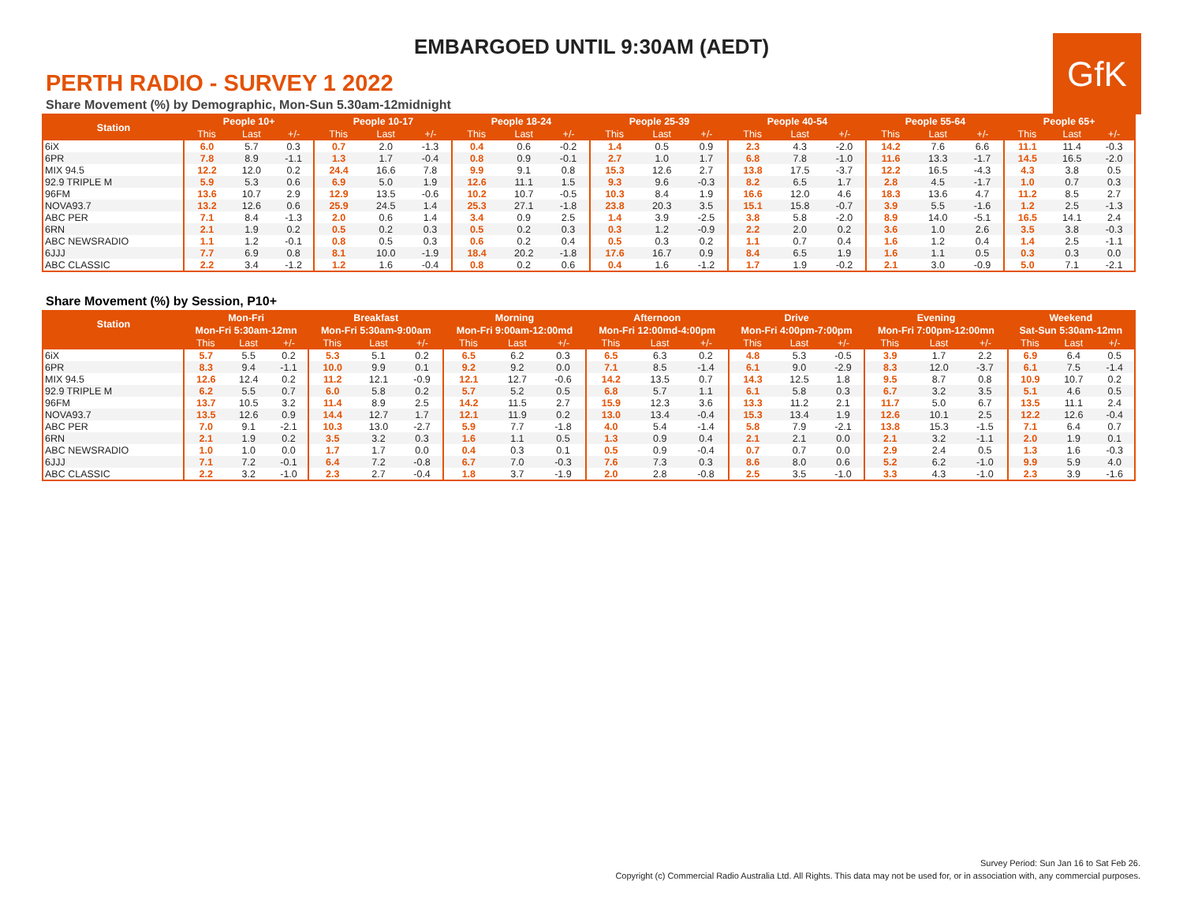EMBARGOED UNTIL 9:30AM (AEDT)
GfK
PERTH RADIO - SURVEY 1 2022
Share Movement (%) by Demographic, Mon-Sun 5.30am-12midnight
| Station | People 10+ | | | People 10-17 | | | People 18-24 | | | People 25-39 | | | People 40-54 | | | People 55-64 | | | People 65+ | | |
| --- | --- | --- | --- | --- | --- | --- | --- | --- | --- | --- | --- | --- | --- | --- | --- | --- | --- | --- | --- | --- | --- |
| | This | Last | +/- | This | Last | +/- | This | Last | +/- | This | Last | +/- | This | Last | +/- | This | Last | +/- | This | Last | +/- |
| 6iX | 6.0 | 5.7 | 0.3 | 0.7 | 2.0 | -1.3 | 0.4 | 0.6 | -0.2 | 1.4 | 0.5 | 0.9 | 2.3 | 4.3 | -2.0 | 14.2 | 7.6 | 6.6 | 11.1 | 11.4 | -0.3 |
| 6PR | 7.8 | 8.9 | -1.1 | 1.3 | 1.7 | -0.4 | 0.8 | 0.9 | -0.1 | 2.7 | 1.0 | 1.7 | 6.8 | 7.8 | -1.0 | 11.6 | 13.3 | -1.7 | 14.5 | 16.5 | -2.0 |
| MIX 94.5 | 12.2 | 12.0 | 0.2 | 24.4 | 16.6 | 7.8 | 9.9 | 9.1 | 0.8 | 15.3 | 12.6 | 2.7 | 13.8 | 17.5 | -3.7 | 12.2 | 16.5 | -4.3 | 4.3 | 3.8 | 0.5 |
| 92.9 TRIPLE M | 5.9 | 5.3 | 0.6 | 6.9 | 5.0 | 1.9 | 12.6 | 11.1 | 1.5 | 9.3 | 9.6 | -0.3 | 8.2 | 6.5 | 1.7 | 2.8 | 4.5 | -1.7 | 1.0 | 0.7 | 0.3 |
| 96FM | 13.6 | 10.7 | 2.9 | 12.9 | 13.5 | -0.6 | 10.2 | 10.7 | -0.5 | 10.3 | 8.4 | 1.9 | 16.6 | 12.0 | 4.6 | 18.3 | 13.6 | 4.7 | 11.2 | 8.5 | 2.7 |
| NOVA93.7 | 13.2 | 12.6 | 0.6 | 25.9 | 24.5 | 1.4 | 25.3 | 27.1 | -1.8 | 23.8 | 20.3 | 3.5 | 15.1 | 15.8 | -0.7 | 3.9 | 5.5 | -1.6 | 1.2 | 2.5 | -1.3 |
| ABC PER | 7.1 | 8.4 | -1.3 | 2.0 | 0.6 | 1.4 | 3.4 | 0.9 | 2.5 | 1.4 | 3.9 | -2.5 | 3.8 | 5.8 | -2.0 | 8.9 | 14.0 | -5.1 | 16.5 | 14.1 | 2.4 |
| 6RN | 2.1 | 1.9 | 0.2 | 0.5 | 0.2 | 0.3 | 0.5 | 0.2 | 0.3 | 0.3 | 1.2 | -0.9 | 2.2 | 2.0 | 0.2 | 3.6 | 1.0 | 2.6 | 3.5 | 3.8 | -0.3 |
| ABC NEWSRADIO | 1.1 | 1.2 | -0.1 | 0.8 | 0.5 | 0.3 | 0.6 | 0.2 | 0.4 | 0.5 | 0.3 | 0.2 | 1.1 | 0.7 | 0.4 | 1.6 | 1.2 | 0.4 | 1.4 | 2.5 | -1.1 |
| 6JJJ | 7.7 | 6.9 | 0.8 | 8.1 | 10.0 | -1.9 | 18.4 | 20.2 | -1.8 | 17.6 | 16.7 | 0.9 | 8.4 | 6.5 | 1.9 | 1.6 | 1.1 | 0.5 | 0.3 | 0.3 | 0.0 |
| ABC CLASSIC | 2.2 | 3.4 | -1.2 | 1.2 | 1.6 | -0.4 | 0.8 | 0.2 | 0.6 | 0.4 | 1.6 | -1.2 | 1.7 | 1.9 | -0.2 | 2.1 | 3.0 | -0.9 | 5.0 | 7.1 | -2.1 |
Share Movement (%) by Session, P10+
| Station | Mon-Fri | | | Breakfast | | | Morning | | | Afternoon | | | Drive | | | Evening | | | Weekend | | |
| --- | --- | --- | --- | --- | --- | --- | --- | --- | --- | --- | --- | --- | --- | --- | --- | --- | --- | --- | --- | --- | --- |
| | Mon-Fri 5:30am-12mn | | | Mon-Fri 5:30am-9:00am | | | Mon-Fri 9:00am-12:00md | | | Mon-Fri 12:00md-4:00pm | | | Mon-Fri 4:00pm-7:00pm | | | Mon-Fri 7:00pm-12:00mn | | | Sat-Sun 5:30am-12mn | | |
| | This | Last | +/- | This | Last | +/- | This | Last | +/- | This | Last | +/- | This | Last | +/- | This | Last | +/- | This | Last | +/- |
| 6iX | 5.7 | 5.5 | 0.2 | 5.3 | 5.1 | 0.2 | 6.5 | 6.2 | 0.3 | 6.5 | 6.3 | 0.2 | 4.8 | 5.3 | -0.5 | 3.9 | 1.7 | 2.2 | 6.9 | 6.4 | 0.5 |
| 6PR | 8.3 | 9.4 | -1.1 | 10.0 | 9.9 | 0.1 | 9.2 | 9.2 | 0.0 | 7.1 | 8.5 | -1.4 | 6.1 | 9.0 | -2.9 | 8.3 | 12.0 | -3.7 | 6.1 | 7.5 | -1.4 |
| MIX 94.5 | 12.6 | 12.4 | 0.2 | 11.2 | 12.1 | -0.9 | 12.1 | 12.7 | -0.6 | 14.2 | 13.5 | 0.7 | 14.3 | 12.5 | 1.8 | 9.5 | 8.7 | 0.8 | 10.9 | 10.7 | 0.2 |
| 92.9 TRIPLE M | 6.2 | 5.5 | 0.7 | 6.0 | 5.8 | 0.2 | 5.7 | 5.2 | 0.5 | 6.8 | 5.7 | 1.1 | 6.1 | 5.8 | 0.3 | 6.7 | 3.2 | 3.5 | 5.1 | 4.6 | 0.5 |
| 96FM | 13.7 | 10.5 | 3.2 | 11.4 | 8.9 | 2.5 | 14.2 | 11.5 | 2.7 | 15.9 | 12.3 | 3.6 | 13.3 | 11.2 | 2.1 | 11.7 | 5.0 | 6.7 | 13.5 | 11.1 | 2.4 |
| NOVA93.7 | 13.5 | 12.6 | 0.9 | 14.4 | 12.7 | 1.7 | 12.1 | 11.9 | 0.2 | 13.0 | 13.4 | -0.4 | 15.3 | 13.4 | 1.9 | 12.6 | 10.1 | 2.5 | 12.2 | 12.6 | -0.4 |
| ABC PER | 7.0 | 9.1 | -2.1 | 10.3 | 13.0 | -2.7 | 5.9 | 7.7 | -1.8 | 4.0 | 5.4 | -1.4 | 5.8 | 7.9 | -2.1 | 13.8 | 15.3 | -1.5 | 7.1 | 6.4 | 0.7 |
| 6RN | 2.1 | 1.9 | 0.2 | 3.5 | 3.2 | 0.3 | 1.6 | 1.1 | 0.5 | 1.3 | 0.9 | 0.4 | 2.1 | 2.1 | 0.0 | 2.1 | 3.2 | -1.1 | 2.0 | 1.9 | 0.1 |
| ABC NEWSRADIO | 1.0 | 1.0 | 0.0 | 1.7 | 1.7 | 0.0 | 0.4 | 0.3 | 0.1 | 0.5 | 0.9 | -0.4 | 0.7 | 0.7 | 0.0 | 2.9 | 2.4 | 0.5 | 1.3 | 1.6 | -0.3 |
| 6JJJ | 7.1 | 7.2 | -0.1 | 6.4 | 7.2 | -0.8 | 6.7 | 7.0 | -0.3 | 7.6 | 7.3 | 0.3 | 8.6 | 8.0 | 0.6 | 5.2 | 6.2 | -1.0 | 9.9 | 5.9 | 4.0 |
| ABC CLASSIC | 2.2 | 3.2 | -1.0 | 2.3 | 2.7 | -0.4 | 1.8 | 3.7 | -1.9 | 2.0 | 2.8 | -0.8 | 2.5 | 3.5 | -1.0 | 3.3 | 4.3 | -1.0 | 2.3 | 3.9 | -1.6 |
Survey Period: Sun Jan 16 to Sat Feb 26.
Copyright (c) Commercial Radio Australia Ltd. All Rights. This data may not be used for, or in association with, any commercial purposes.